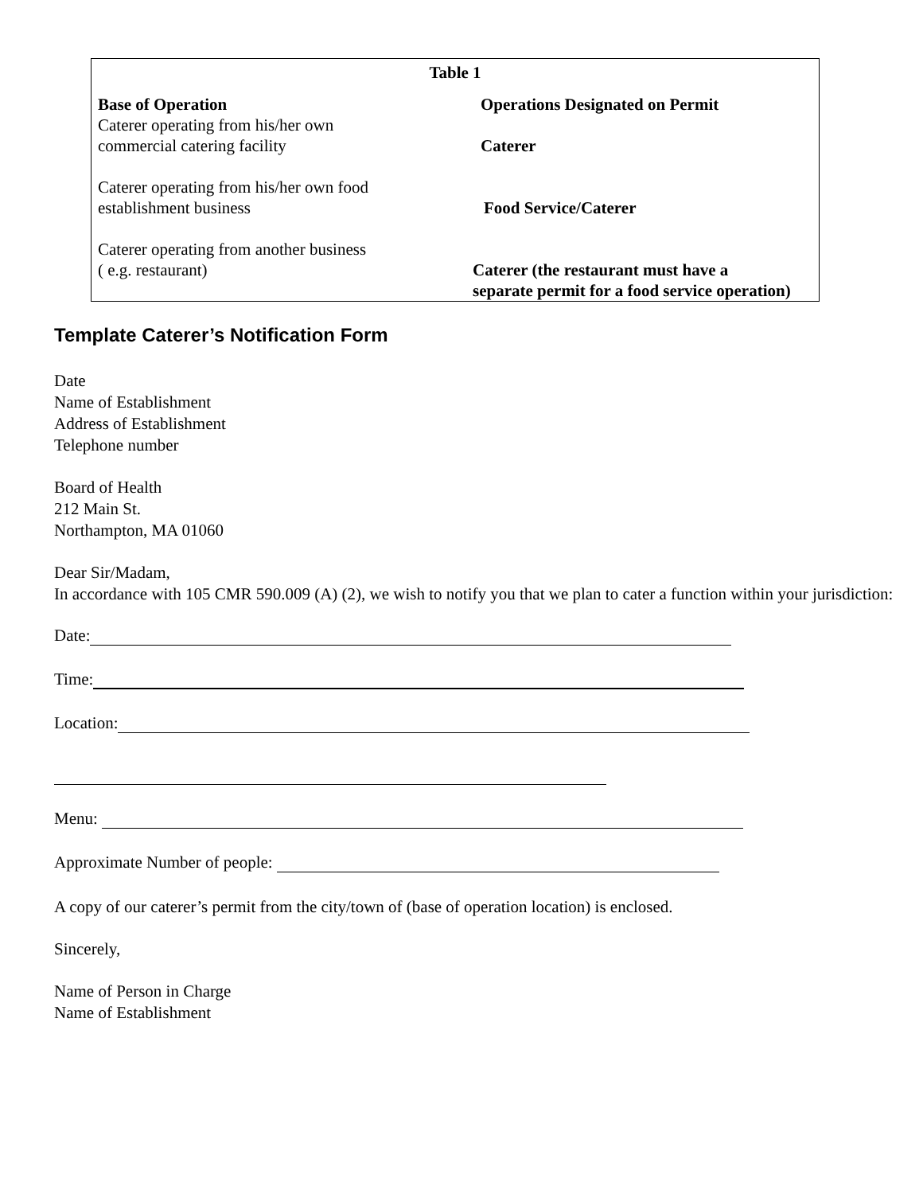| Table 1 | |
| Base of Operation | Operations Designated on Permit |
| Caterer operating from his/her own commercial catering facility | Caterer |
| Caterer operating from his/her own food establishment business | Food Service/Caterer |
| Caterer operating from another business ( e.g. restaurant) | Caterer (the restaurant must have a separate permit for a food service operation) |
Template Caterer’s Notification Form
Date
Name of Establishment
Address of Establishment
Telephone number
Board of Health
212 Main St.
Northampton, MA 01060
Dear Sir/Madam,
In accordance with 105 CMR 590.009 (A) (2), we wish to notify you that we plan to cater a function within your jurisdiction:
Date:
Time:
Location:
Menu:
Approximate Number of people:
A copy of our caterer’s permit from the city/town of (base of operation location) is enclosed.
Sincerely,
Name of Person in Charge
Name of Establishment